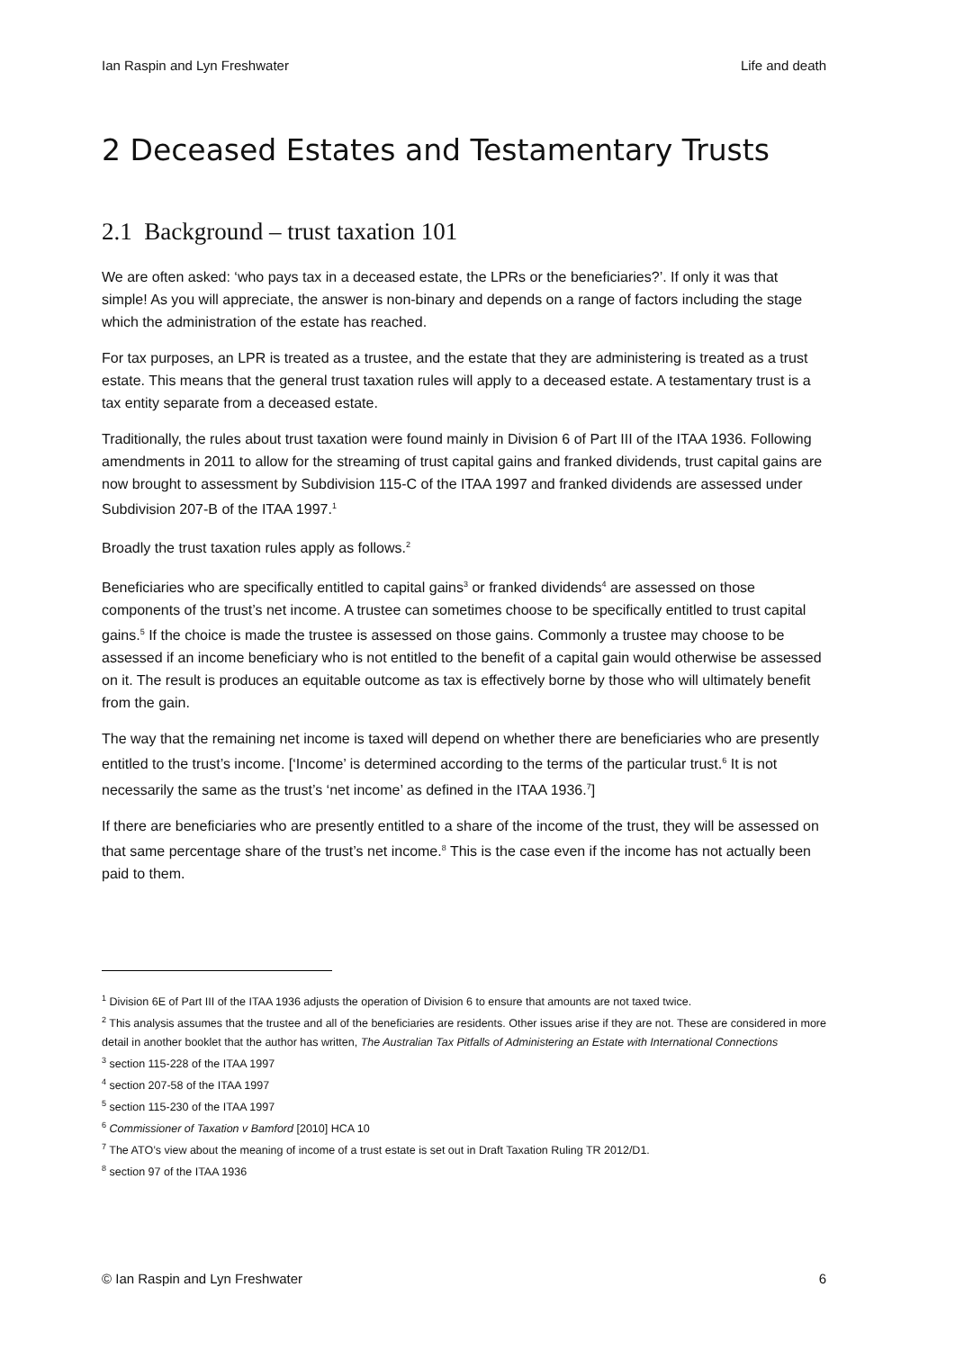Ian Raspin and Lyn Freshwater Life and death
2 Deceased Estates and Testamentary Trusts
2.1 Background – trust taxation 101
We are often asked: ‘who pays tax in a deceased estate, the LPRs or the beneficiaries?’. If only it was that simple! As you will appreciate, the answer is non-binary and depends on a range of factors including the stage which the administration of the estate has reached.
For tax purposes, an LPR is treated as a trustee, and the estate that they are administering is treated as a trust estate. This means that the general trust taxation rules will apply to a deceased estate. A testamentary trust is a tax entity separate from a deceased estate.
Traditionally, the rules about trust taxation were found mainly in Division 6 of Part III of the ITAA 1936. Following amendments in 2011 to allow for the streaming of trust capital gains and franked dividends, trust capital gains are now brought to assessment by Subdivision 115-C of the ITAA 1997 and franked dividends are assessed under Subdivision 207-B of the ITAA 1997.<sup>1</sup>
Broadly the trust taxation rules apply as follows.<sup>2</sup>
Beneficiaries who are specifically entitled to capital gains<sup>3</sup> or franked dividends<sup>4</sup> are assessed on those components of the trust’s net income. A trustee can sometimes choose to be specifically entitled to trust capital gains.<sup>5</sup> If the choice is made the trustee is assessed on those gains. Commonly a trustee may choose to be assessed if an income beneficiary who is not entitled to the benefit of a capital gain would otherwise be assessed on it. The result is produces an equitable outcome as tax is effectively borne by those who will ultimately benefit from the gain.
The way that the remaining net income is taxed will depend on whether there are beneficiaries who are presently entitled to the trust’s income. [‘Income’ is determined according to the terms of the particular trust.<sup>6</sup> It is not necessarily the same as the trust’s ‘net income’ as defined in the ITAA 1936.<sup>7</sup>]
If there are beneficiaries who are presently entitled to a share of the income of the trust, they will be assessed on that same percentage share of the trust’s net income.<sup>8</sup> This is the case even if the income has not actually been paid to them.
<sup>1</sup> Division 6E of Part III of the ITAA 1936 adjusts the operation of Division 6 to ensure that amounts are not taxed twice.
<sup>2</sup> This analysis assumes that the trustee and all of the beneficiaries are residents. Other issues arise if they are not. These are considered in more detail in another booklet that the author has written, The Australian Tax Pitfalls of Administering an Estate with International Connections
<sup>3</sup> section 115-228 of the ITAA 1997
<sup>4</sup> section 207-58 of the ITAA 1997
<sup>5</sup> section 115-230 of the ITAA 1997
<sup>6</sup> Commissioner of Taxation v Bamford [2010] HCA 10
<sup>7</sup> The ATO’s view about the meaning of income of a trust estate is set out in Draft Taxation Ruling TR 2012/D1.
<sup>8</sup> section 97 of the ITAA 1936
© Ian Raspin and Lyn Freshwater 6